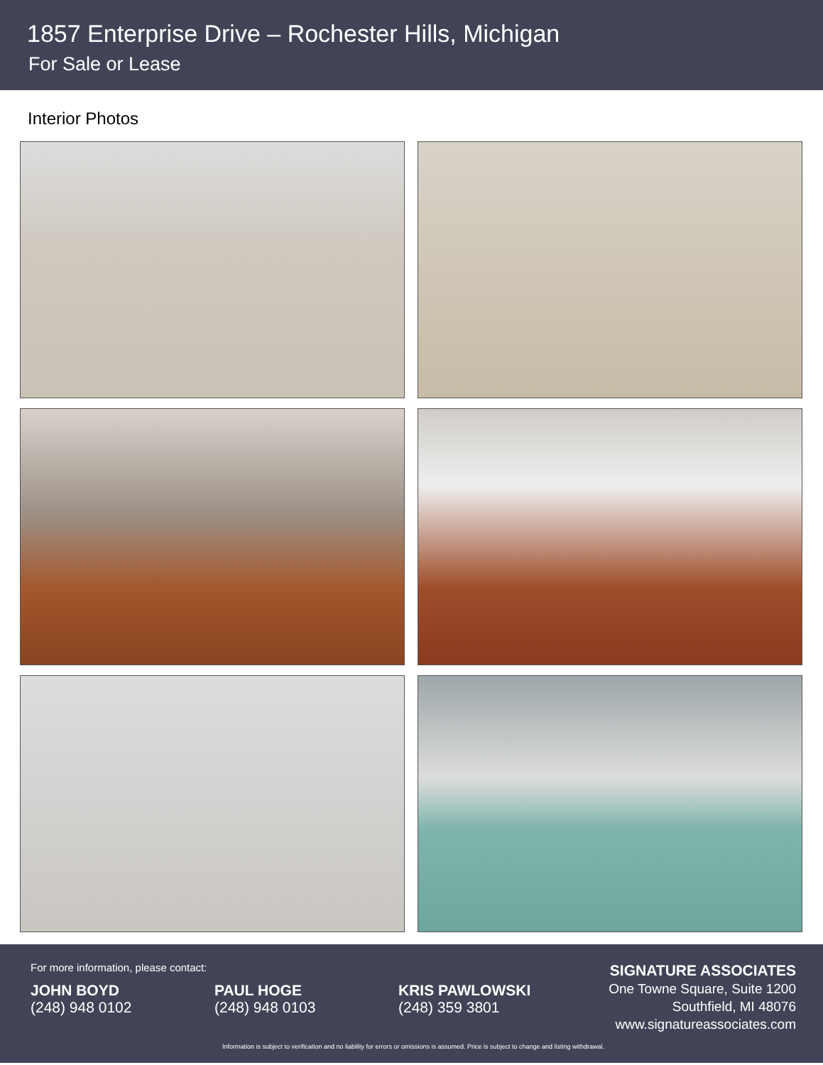1857 Enterprise Drive – Rochester Hills, Michigan
For Sale or Lease
Interior Photos
For more information, please contact:
JOHN BOYD
(248) 948 0102
PAUL HOGE
(248) 948 0103
KRIS PAWLOWSKI
(248) 359 3801
SIGNATURE ASSOCIATES
One Towne Square, Suite 1200
Southfield, MI 48076
www.signatureassociates.com
Information is subject to verification and no liability for errors or omissions is assumed. Price is subject to change and listing withdrawal.